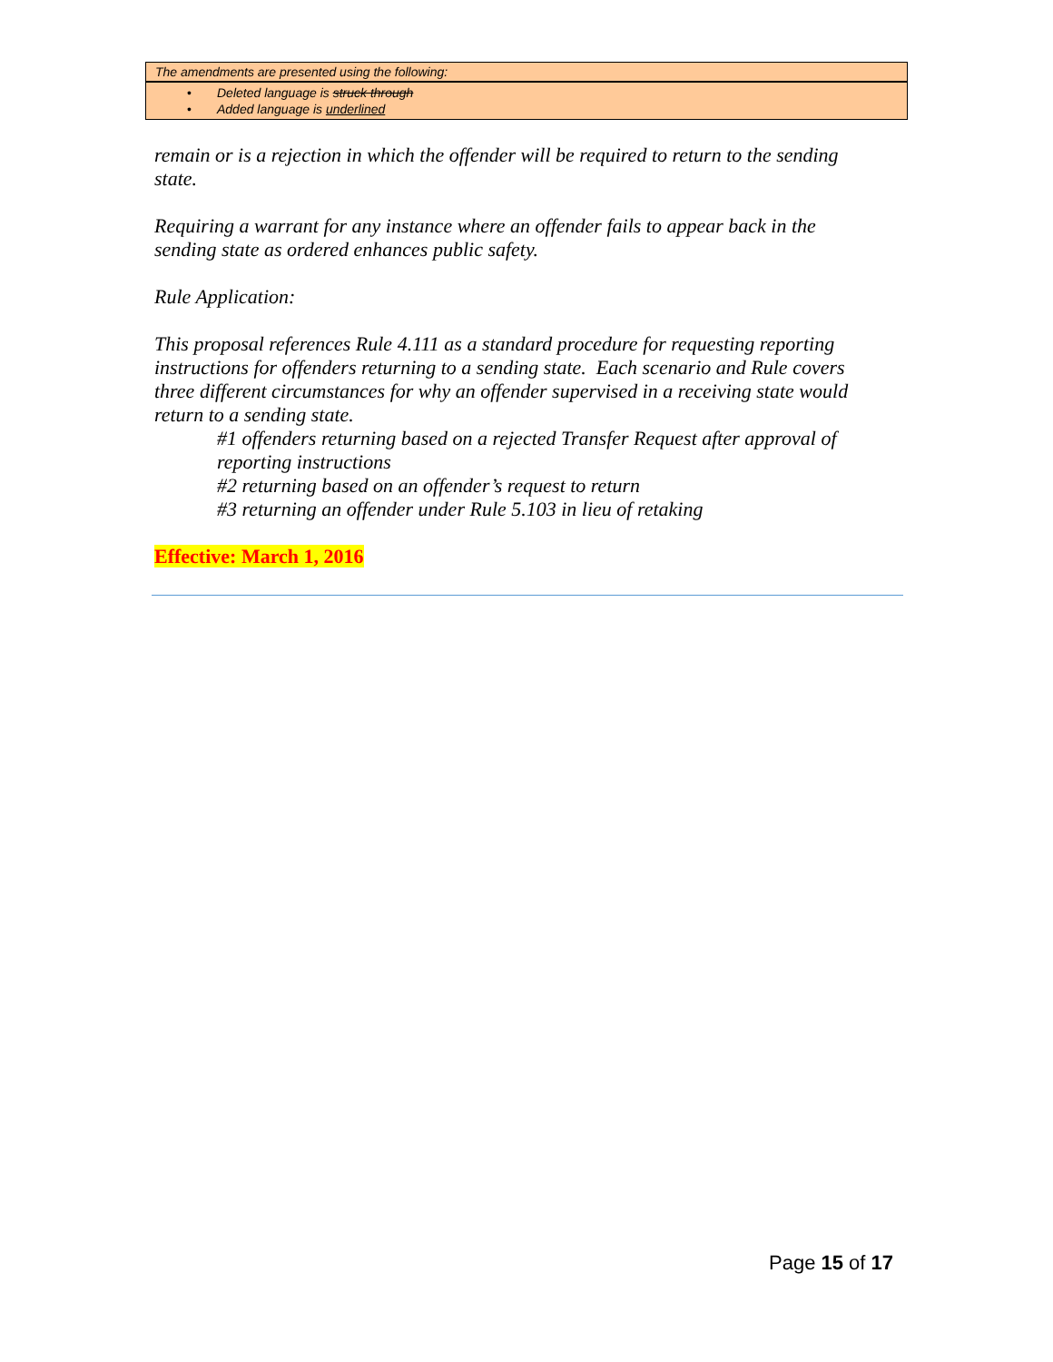The amendments are presented using the following:
• Deleted language is struck through
• Added language is underlined
remain or is a rejection in which the offender will be required to return to the sending state.
Requiring a warrant for any instance where an offender fails to appear back in the sending state as ordered enhances public safety.
Rule Application:
This proposal references Rule 4.111 as a standard procedure for requesting reporting instructions for offenders returning to a sending state. Each scenario and Rule covers three different circumstances for why an offender supervised in a receiving state would return to a sending state.
#1 offenders returning based on a rejected Transfer Request after approval of reporting instructions
#2 returning based on an offender’s request to return
#3 returning an offender under Rule 5.103 in lieu of retaking
Effective: March 1, 2016
Page 15 of 17